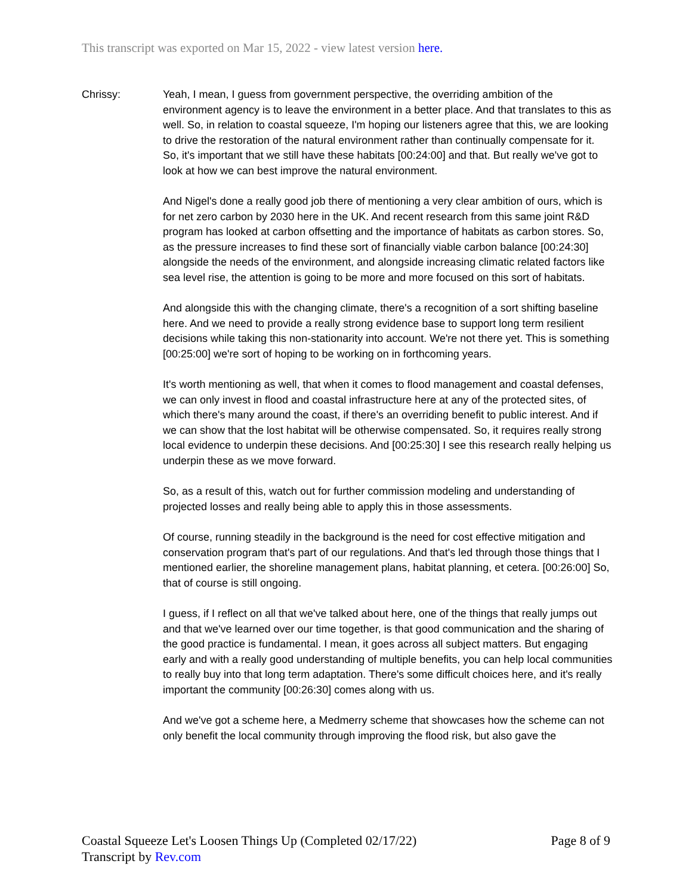This transcript was exported on Mar 15, 2022 - view latest version here.
Chrissy: Yeah, I mean, I guess from government perspective, the overriding ambition of the environment agency is to leave the environment in a better place. And that translates to this as well. So, in relation to coastal squeeze, I'm hoping our listeners agree that this, we are looking to drive the restoration of the natural environment rather than continually compensate for it. So, it's important that we still have these habitats [00:24:00] and that. But really we've got to look at how we can best improve the natural environment.
And Nigel's done a really good job there of mentioning a very clear ambition of ours, which is for net zero carbon by 2030 here in the UK. And recent research from this same joint R&D program has looked at carbon offsetting and the importance of habitats as carbon stores. So, as the pressure increases to find these sort of financially viable carbon balance [00:24:30] alongside the needs of the environment, and alongside increasing climatic related factors like sea level rise, the attention is going to be more and more focused on this sort of habitats.
And alongside this with the changing climate, there's a recognition of a sort shifting baseline here. And we need to provide a really strong evidence base to support long term resilient decisions while taking this non-stationarity into account. We're not there yet. This is something [00:25:00] we're sort of hoping to be working on in forthcoming years.
It's worth mentioning as well, that when it comes to flood management and coastal defenses, we can only invest in flood and coastal infrastructure here at any of the protected sites, of which there's many around the coast, if there's an overriding benefit to public interest. And if we can show that the lost habitat will be otherwise compensated. So, it requires really strong local evidence to underpin these decisions. And [00:25:30] I see this research really helping us underpin these as we move forward.
So, as a result of this, watch out for further commission modeling and understanding of projected losses and really being able to apply this in those assessments.
Of course, running steadily in the background is the need for cost effective mitigation and conservation program that's part of our regulations. And that's led through those things that I mentioned earlier, the shoreline management plans, habitat planning, et cetera. [00:26:00] So, that of course is still ongoing.
I guess, if I reflect on all that we've talked about here, one of the things that really jumps out and that we've learned over our time together, is that good communication and the sharing of the good practice is fundamental. I mean, it goes across all subject matters. But engaging early and with a really good understanding of multiple benefits, you can help local communities to really buy into that long term adaptation. There's some difficult choices here, and it's really important the community [00:26:30] comes along with us.
And we've got a scheme here, a Medmerry scheme that showcases how the scheme can not only benefit the local community through improving the flood risk, but also gave the
Coastal Squeeze Let's Loosen Things Up (Completed 02/17/22)
Transcript by Rev.com
Page 8 of 9